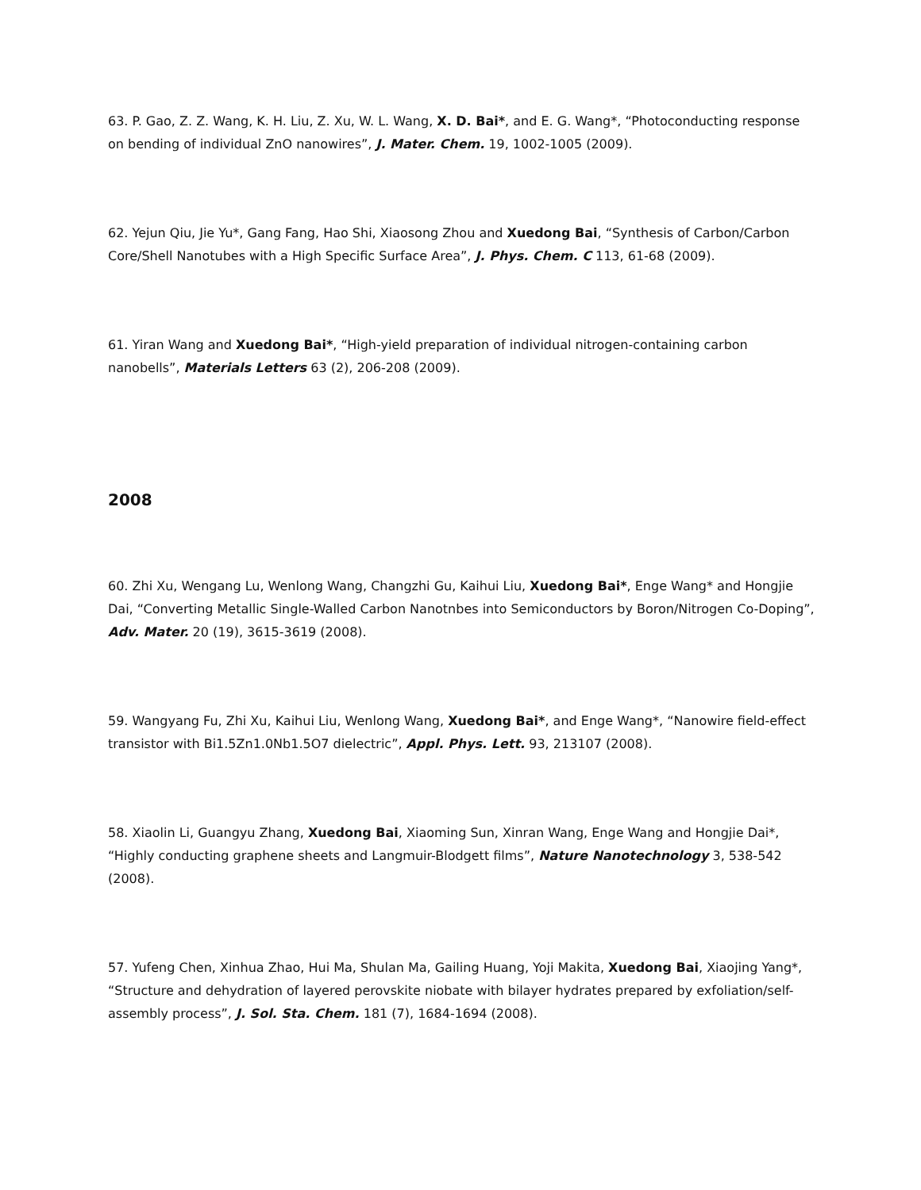63. P. Gao, Z. Z. Wang, K. H. Liu, Z. Xu, W. L. Wang, X. D. Bai*, and E. G. Wang*, “Photoconducting response on bending of individual ZnO nanowires”, J. Mater. Chem. 19, 1002-1005 (2009).
62. Yejun Qiu, Jie Yu*, Gang Fang, Hao Shi, Xiaosong Zhou and Xuedong Bai, “Synthesis of Carbon/Carbon Core/Shell Nanotubes with a High Specific Surface Area”, J. Phys. Chem. C 113, 61-68 (2009).
61. Yiran Wang and Xuedong Bai*, “High-yield preparation of individual nitrogen-containing carbon nanobells”, Materials Letters 63 (2), 206-208 (2009).
2008
60. Zhi Xu, Wengang Lu, Wenlong Wang, Changzhi Gu, Kaihui Liu, Xuedong Bai*, Enge Wang* and Hongjie Dai, “Converting Metallic Single-Walled Carbon Nanotnbes into Semiconductors by Boron/Nitrogen Co-Doping”, Adv. Mater. 20 (19), 3615-3619 (2008).
59. Wangyang Fu, Zhi Xu, Kaihui Liu, Wenlong Wang, Xuedong Bai*, and Enge Wang*, “Nanowire field-effect transistor with Bi1.5Zn1.0Nb1.5O7 dielectric”, Appl. Phys. Lett. 93, 213107 (2008).
58. Xiaolin Li, Guangyu Zhang, Xuedong Bai, Xiaoming Sun, Xinran Wang, Enge Wang and Hongjie Dai*, “Highly conducting graphene sheets and Langmuir-Blodgett films”, Nature Nanotechnology 3, 538-542 (2008).
57. Yufeng Chen, Xinhua Zhao, Hui Ma, Shulan Ma, Gailing Huang, Yoji Makita, Xuedong Bai, Xiaojing Yang*, “Structure and dehydration of layered perovskite niobate with bilayer hydrates prepared by exfoliation/self-assembly process”, J. Sol. Sta. Chem. 181 (7), 1684-1694 (2008).